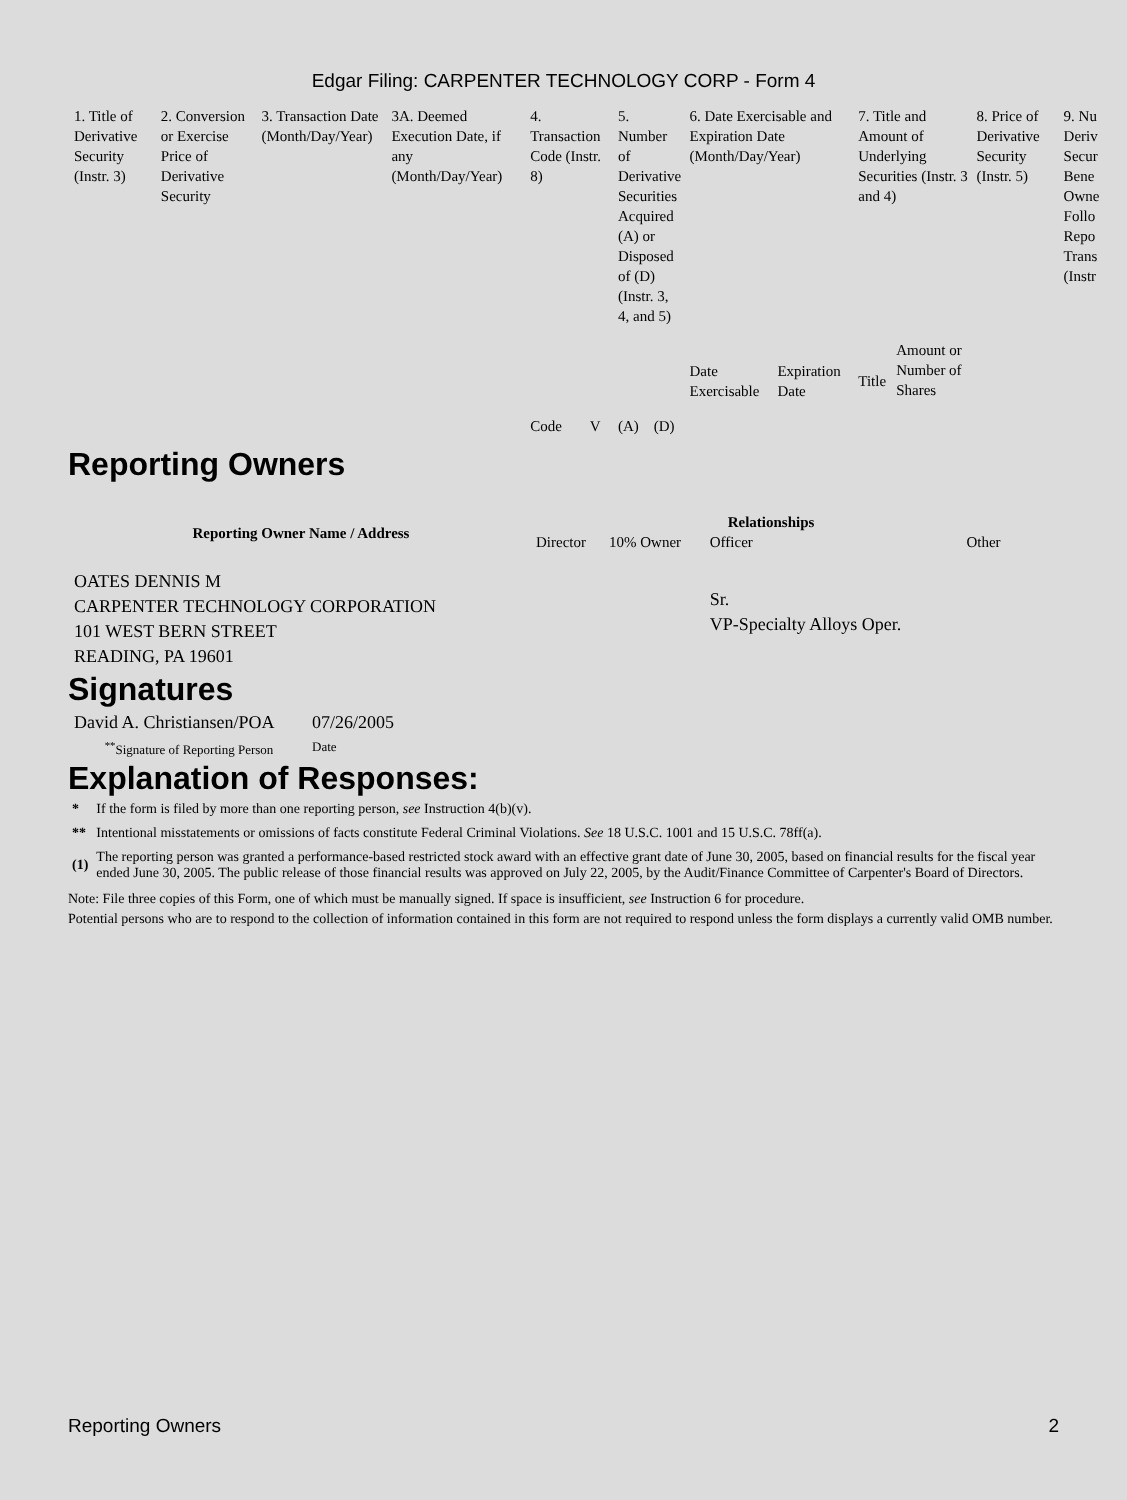Edgar Filing: CARPENTER TECHNOLOGY CORP - Form 4
| 1. Title of Derivative Security (Instr. 3) | 2. Conversion or Exercise Price of Derivative Security | 3. Transaction Date (Month/Day/Year) | 3A. Deemed Execution Date, if any (Month/Day/Year) | 4. Transaction Code (Instr. 8) | | 5. Number of Derivative Securities Acquired (A) or Disposed of (D) (Instr. 3, 4, and 5) | | 6. Date Exercisable and Expiration Date (Month/Day/Year) | | 7. Title and Amount of Underlying Securities (Instr. 3 and 4) | | 8. Price of Derivative Security (Instr. 5) | 9. Nu Deriv Secur Bene Owne Follo Repo Trans (Instr |
| | | | | Code | V | (A) | (D) | Date Exercisable | Expiration Date | Title | Amount or Number of Shares | | |
Reporting Owners
| Reporting Owner Name / Address | Relationships | | | |
| --- | --- | --- | --- | --- |
| | Director | 10% Owner | Officer | Other |
| OATES DENNIS M CARPENTER TECHNOLOGY CORPORATION 101 WEST BERN STREET READING, PA 19601 | | | Sr. VP-Specialty Alloys Oper. | |
Signatures
| David A. Christiansen/POA | 07/26/2005 |
| <sup>**</sup> Signature of Reporting Person | Date |
Explanation of Responses:
| * | If the form is filed by more than one reporting person, see Instruction 4(b)(v). |
| ** | Intentional misstatements or omissions of facts constitute Federal Criminal Violations. See 18 U.S.C. 1001 and 15 U.S.C. 78ff(a). |
| (1) | The reporting person was granted a performance-based restricted stock award with an effective grant date of June 30, 2005, based on financial results for the fiscal year ended June 30, 2005. The public release of those financial results was approved on July 22, 2005, by the Audit/Finance Committee of Carpenter's Board of Directors. |
Note: File three copies of this Form, one of which must be manually signed. If space is insufficient, see Instruction 6 for procedure.
Potential persons who are to respond to the collection of information contained in this form are not required to respond unless the form displays a currently valid OMB number.
Reporting Owners 2